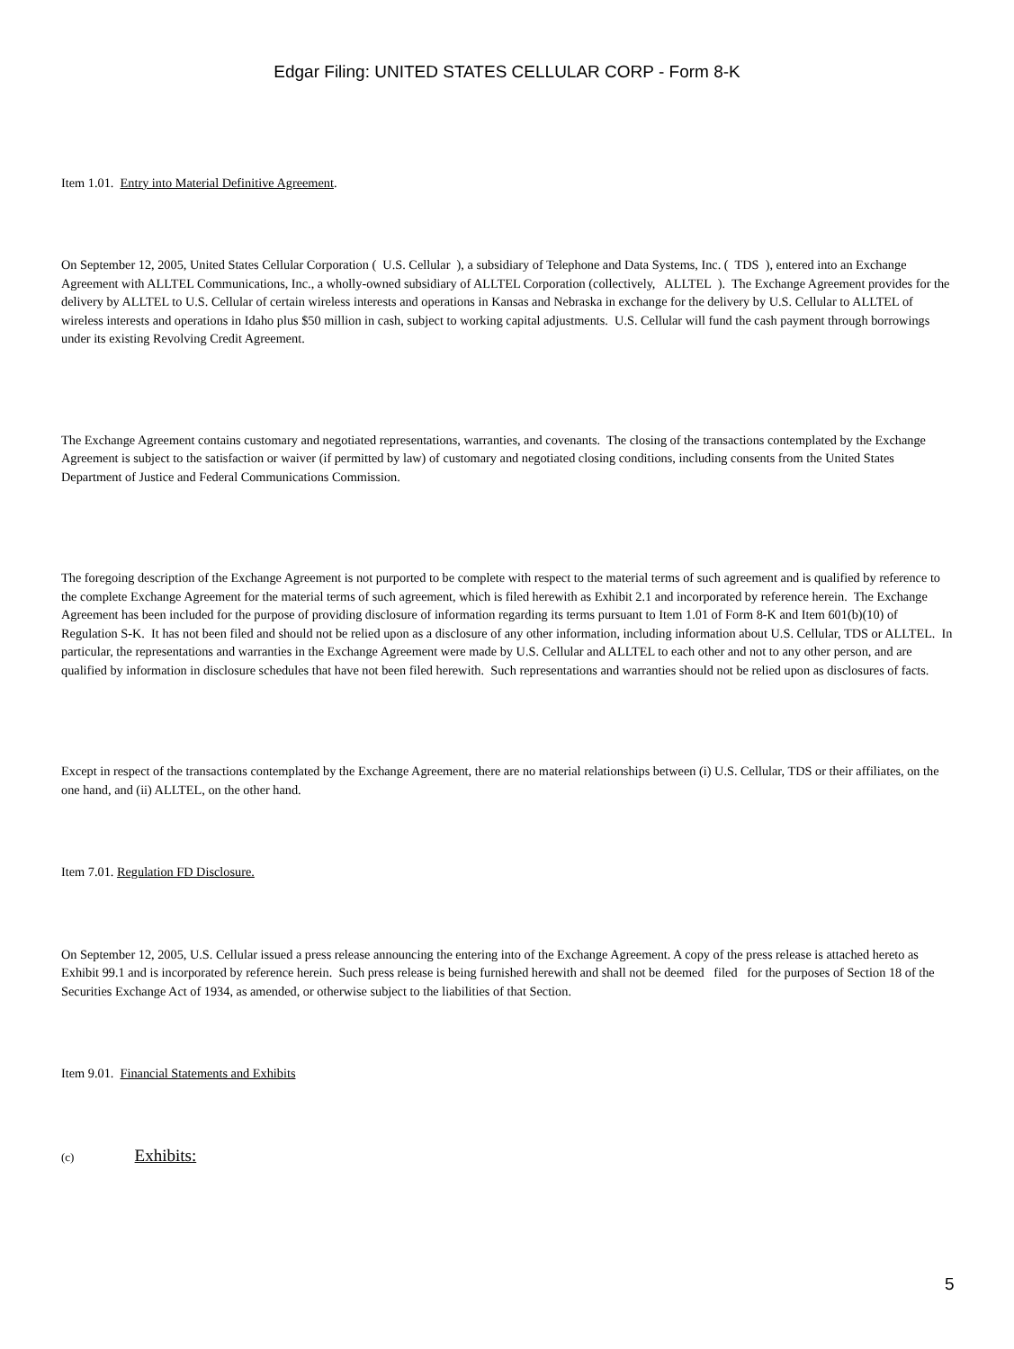Edgar Filing: UNITED STATES CELLULAR CORP - Form 8-K
Item 1.01. Entry into Material Definitive Agreement.
On September 12, 2005, United States Cellular Corporation ( U.S. Cellular ), a subsidiary of Telephone and Data Systems, Inc. ( TDS ), entered into an Exchange Agreement with ALLTEL Communications, Inc., a wholly-owned subsidiary of ALLTEL Corporation (collectively, ALLTEL ). The Exchange Agreement provides for the delivery by ALLTEL to U.S. Cellular of certain wireless interests and operations in Kansas and Nebraska in exchange for the delivery by U.S. Cellular to ALLTEL of wireless interests and operations in Idaho plus $50 million in cash, subject to working capital adjustments. U.S. Cellular will fund the cash payment through borrowings under its existing Revolving Credit Agreement.
The Exchange Agreement contains customary and negotiated representations, warranties, and covenants. The closing of the transactions contemplated by the Exchange Agreement is subject to the satisfaction or waiver (if permitted by law) of customary and negotiated closing conditions, including consents from the United States Department of Justice and Federal Communications Commission.
The foregoing description of the Exchange Agreement is not purported to be complete with respect to the material terms of such agreement and is qualified by reference to the complete Exchange Agreement for the material terms of such agreement, which is filed herewith as Exhibit 2.1 and incorporated by reference herein. The Exchange Agreement has been included for the purpose of providing disclosure of information regarding its terms pursuant to Item 1.01 of Form 8-K and Item 601(b)(10) of Regulation S-K. It has not been filed and should not be relied upon as a disclosure of any other information, including information about U.S. Cellular, TDS or ALLTEL. In particular, the representations and warranties in the Exchange Agreement were made by U.S. Cellular and ALLTEL to each other and not to any other person, and are qualified by information in disclosure schedules that have not been filed herewith. Such representations and warranties should not be relied upon as disclosures of facts.
Except in respect of the transactions contemplated by the Exchange Agreement, there are no material relationships between (i) U.S. Cellular, TDS or their affiliates, on the one hand, and (ii) ALLTEL, on the other hand.
Item 7.01. Regulation FD Disclosure.
On September 12, 2005, U.S. Cellular issued a press release announcing the entering into of the Exchange Agreement. A copy of the press release is attached hereto as Exhibit 99.1 and is incorporated by reference herein. Such press release is being furnished herewith and shall not be deemed filed for the purposes of Section 18 of the Securities Exchange Act of 1934, as amended, or otherwise subject to the liabilities of that Section.
Item 9.01. Financial Statements and Exhibits
(c) Exhibits:
5